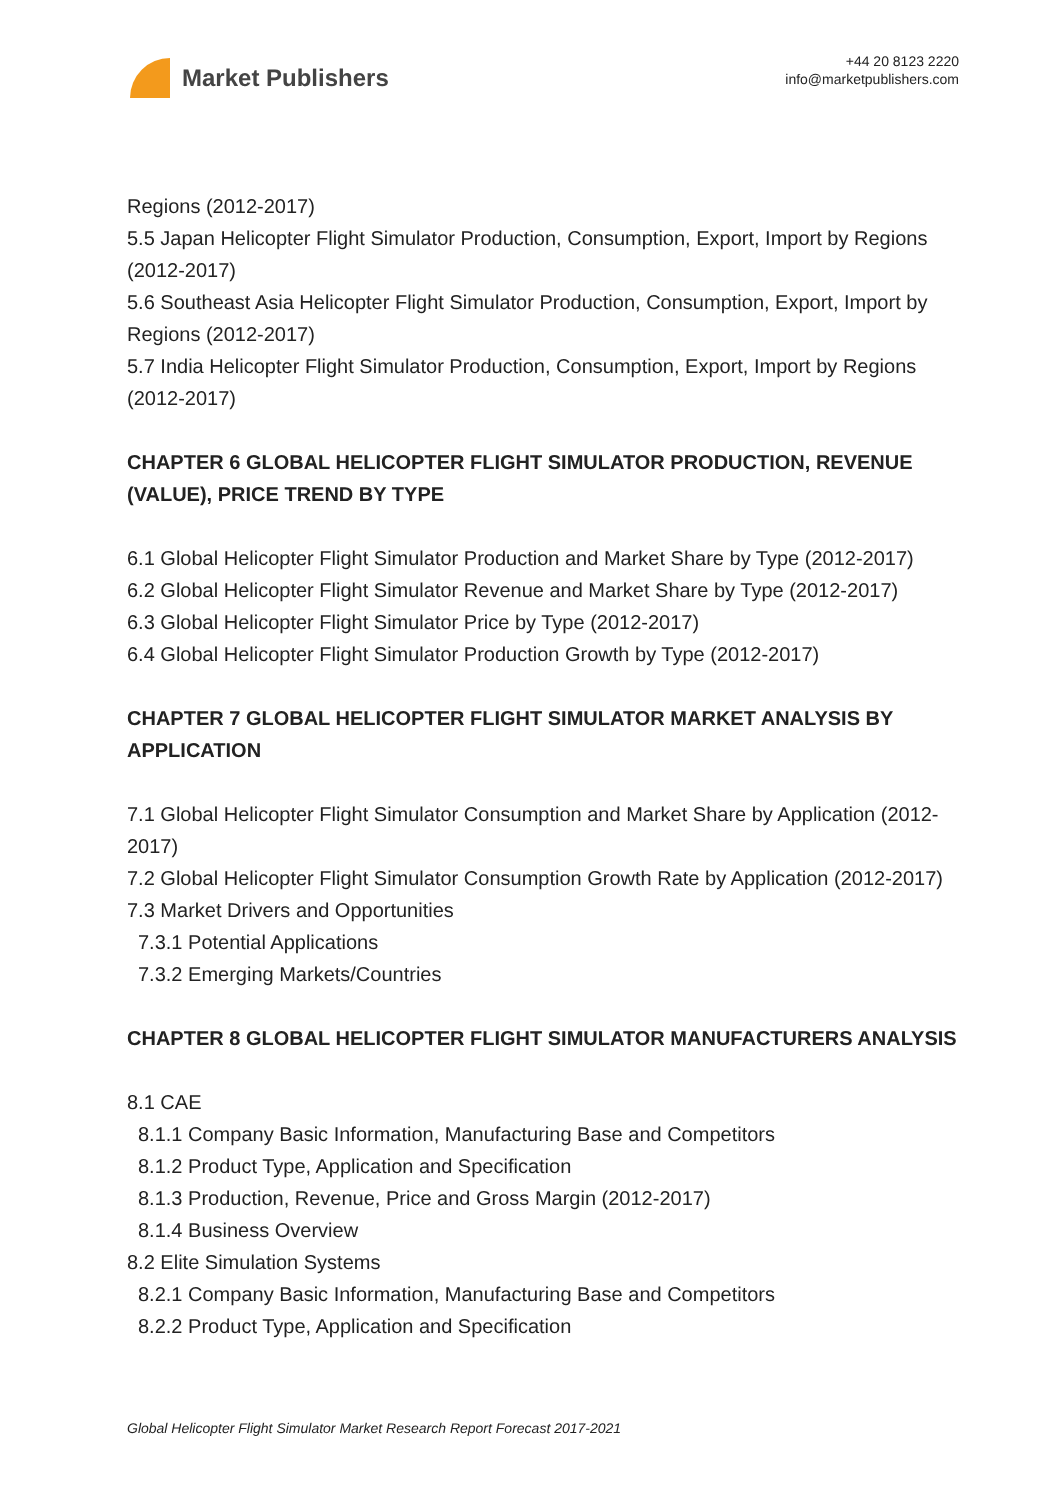Market Publishers
+44 20 8123 2220
info@marketpublishers.com
Regions (2012-2017)
5.5 Japan Helicopter Flight Simulator Production, Consumption, Export, Import by Regions (2012-2017)
5.6 Southeast Asia Helicopter Flight Simulator Production, Consumption, Export, Import by Regions (2012-2017)
5.7 India Helicopter Flight Simulator Production, Consumption, Export, Import by Regions (2012-2017)
CHAPTER 6 GLOBAL HELICOPTER FLIGHT SIMULATOR PRODUCTION, REVENUE (VALUE), PRICE TREND BY TYPE
6.1 Global Helicopter Flight Simulator Production and Market Share by Type (2012-2017)
6.2 Global Helicopter Flight Simulator Revenue and Market Share by Type (2012-2017)
6.3 Global Helicopter Flight Simulator Price by Type (2012-2017)
6.4 Global Helicopter Flight Simulator Production Growth by Type (2012-2017)
CHAPTER 7 GLOBAL HELICOPTER FLIGHT SIMULATOR MARKET ANALYSIS BY APPLICATION
7.1 Global Helicopter Flight Simulator Consumption and Market Share by Application (2012-2017)
7.2 Global Helicopter Flight Simulator Consumption Growth Rate by Application (2012-2017)
7.3 Market Drivers and Opportunities
7.3.1 Potential Applications
7.3.2 Emerging Markets/Countries
CHAPTER 8 GLOBAL HELICOPTER FLIGHT SIMULATOR MANUFACTURERS ANALYSIS
8.1 CAE
8.1.1 Company Basic Information, Manufacturing Base and Competitors
8.1.2 Product Type, Application and Specification
8.1.3 Production, Revenue, Price and Gross Margin (2012-2017)
8.1.4 Business Overview
8.2 Elite Simulation Systems
8.2.1 Company Basic Information, Manufacturing Base and Competitors
8.2.2 Product Type, Application and Specification
Global Helicopter Flight Simulator Market Research Report Forecast 2017-2021